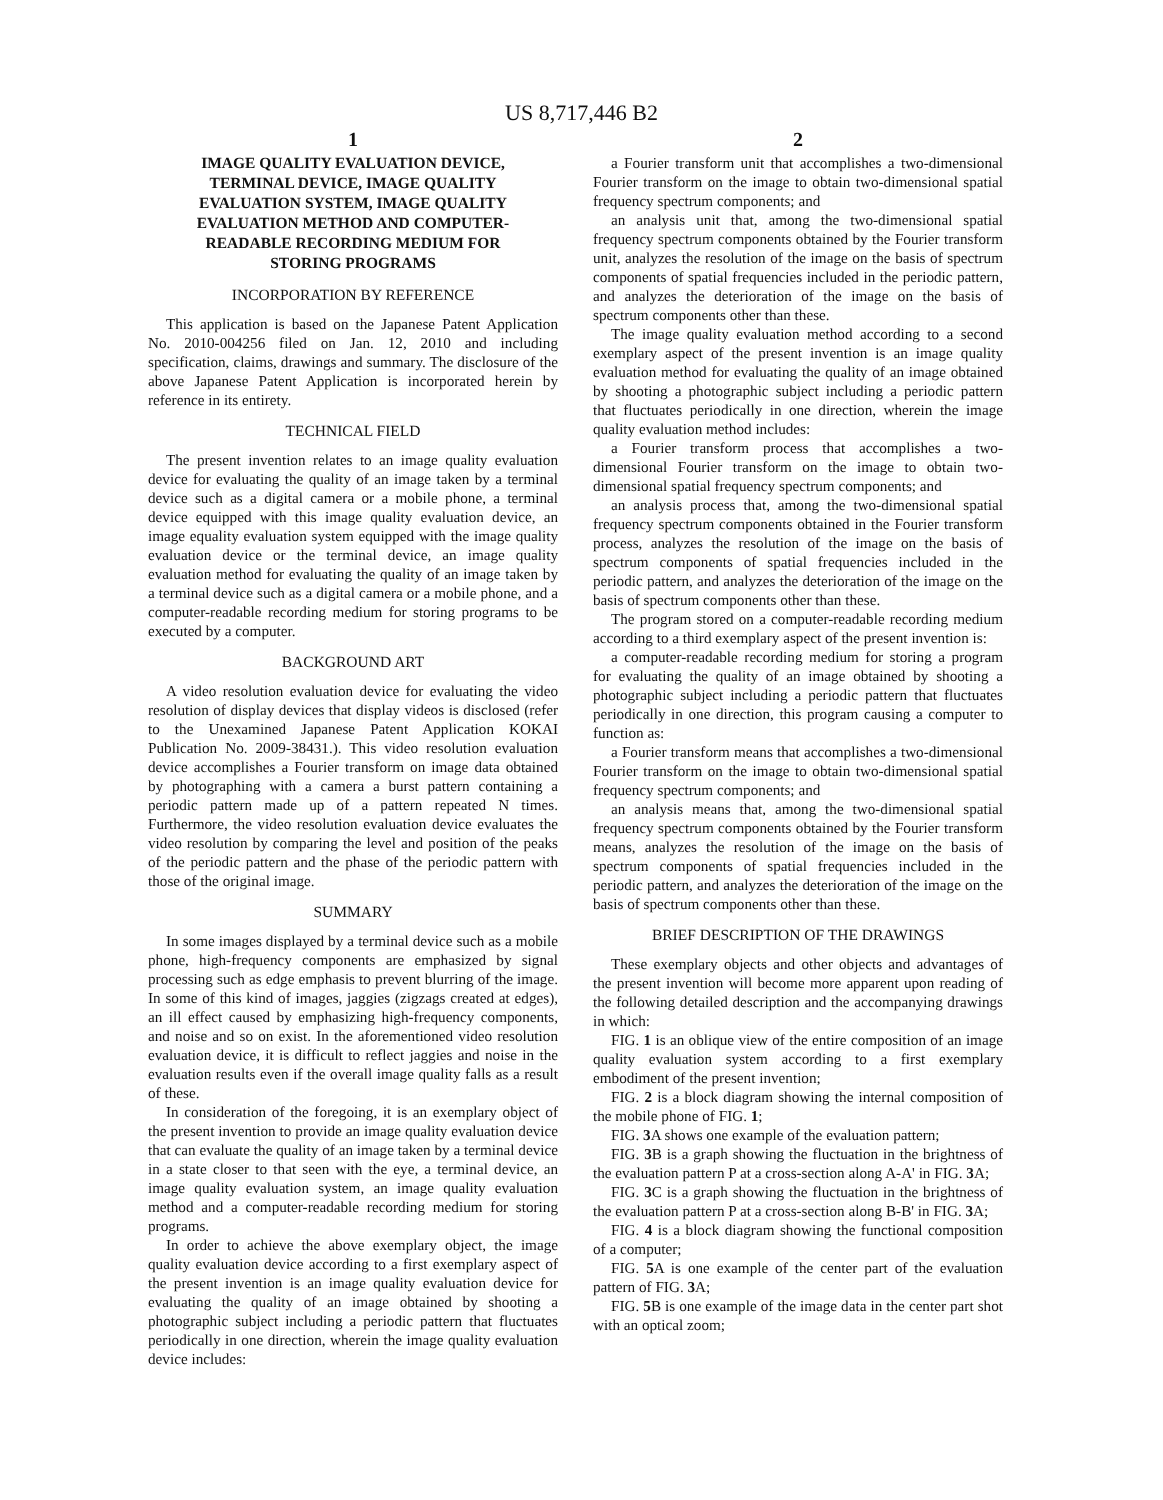US 8,717,446 B2
1
IMAGE QUALITY EVALUATION DEVICE, TERMINAL DEVICE, IMAGE QUALITY EVALUATION SYSTEM, IMAGE QUALITY EVALUATION METHOD AND COMPUTER-READABLE RECORDING MEDIUM FOR STORING PROGRAMS
INCORPORATION BY REFERENCE
This application is based on the Japanese Patent Application No. 2010-004256 filed on Jan. 12, 2010 and including specification, claims, drawings and summary. The disclosure of the above Japanese Patent Application is incorporated herein by reference in its entirety.
TECHNICAL FIELD
The present invention relates to an image quality evaluation device for evaluating the quality of an image taken by a terminal device such as a digital camera or a mobile phone, a terminal device equipped with this image quality evaluation device, an image equality evaluation system equipped with the image quality evaluation device or the terminal device, an image quality evaluation method for evaluating the quality of an image taken by a terminal device such as a digital camera or a mobile phone, and a computer-readable recording medium for storing programs to be executed by a computer.
BACKGROUND ART
A video resolution evaluation device for evaluating the video resolution of display devices that display videos is disclosed (refer to the Unexamined Japanese Patent Application KOKAI Publication No. 2009-38431.). This video resolution evaluation device accomplishes a Fourier transform on image data obtained by photographing with a camera a burst pattern containing a periodic pattern made up of a pattern repeated N times. Furthermore, the video resolution evaluation device evaluates the video resolution by comparing the level and position of the peaks of the periodic pattern and the phase of the periodic pattern with those of the original image.
SUMMARY
In some images displayed by a terminal device such as a mobile phone, high-frequency components are emphasized by signal processing such as edge emphasis to prevent blurring of the image. In some of this kind of images, jaggies (zigzags created at edges), an ill effect caused by emphasizing high-frequency components, and noise and so on exist. In the aforementioned video resolution evaluation device, it is difficult to reflect jaggies and noise in the evaluation results even if the overall image quality falls as a result of these.
In consideration of the foregoing, it is an exemplary object of the present invention to provide an image quality evaluation device that can evaluate the quality of an image taken by a terminal device in a state closer to that seen with the eye, a terminal device, an image quality evaluation system, an image quality evaluation method and a computer-readable recording medium for storing programs.
In order to achieve the above exemplary object, the image quality evaluation device according to a first exemplary aspect of the present invention is an image quality evaluation device for evaluating the quality of an image obtained by shooting a photographic subject including a periodic pattern that fluctuates periodically in one direction, wherein the image quality evaluation device includes:
2
a Fourier transform unit that accomplishes a two-dimensional Fourier transform on the image to obtain two-dimensional spatial frequency spectrum components; and
an analysis unit that, among the two-dimensional spatial frequency spectrum components obtained by the Fourier transform unit, analyzes the resolution of the image on the basis of spectrum components of spatial frequencies included in the periodic pattern, and analyzes the deterioration of the image on the basis of spectrum components other than these.
The image quality evaluation method according to a second exemplary aspect of the present invention is an image quality evaluation method for evaluating the quality of an image obtained by shooting a photographic subject including a periodic pattern that fluctuates periodically in one direction, wherein the image quality evaluation method includes:
a Fourier transform process that accomplishes a two-dimensional Fourier transform on the image to obtain two-dimensional spatial frequency spectrum components; and
an analysis process that, among the two-dimensional spatial frequency spectrum components obtained in the Fourier transform process, analyzes the resolution of the image on the basis of spectrum components of spatial frequencies included in the periodic pattern, and analyzes the deterioration of the image on the basis of spectrum components other than these.
The program stored on a computer-readable recording medium according to a third exemplary aspect of the present invention is:
a computer-readable recording medium for storing a program for evaluating the quality of an image obtained by shooting a photographic subject including a periodic pattern that fluctuates periodically in one direction, this program causing a computer to function as:
a Fourier transform means that accomplishes a two-dimensional Fourier transform on the image to obtain two-dimensional spatial frequency spectrum components; and
an analysis means that, among the two-dimensional spatial frequency spectrum components obtained by the Fourier transform means, analyzes the resolution of the image on the basis of spectrum components of spatial frequencies included in the periodic pattern, and analyzes the deterioration of the image on the basis of spectrum components other than these.
BRIEF DESCRIPTION OF THE DRAWINGS
These exemplary objects and other objects and advantages of the present invention will become more apparent upon reading of the following detailed description and the accompanying drawings in which:
FIG. 1 is an oblique view of the entire composition of an image quality evaluation system according to a first exemplary embodiment of the present invention;
FIG. 2 is a block diagram showing the internal composition of the mobile phone of FIG. 1;
FIG. 3 A shows one example of the evaluation pattern;
FIG. 3 B is a graph showing the fluctuation in the brightness of the evaluation pattern P at a cross-section along A-A' in FIG. 3 A;
FIG. 3 C is a graph showing the fluctuation in the brightness of the evaluation pattern P at a cross-section along B-B' in FIG. 3 A;
FIG. 4 is a block diagram showing the functional composition of a computer;
FIG. 5 A is one example of the center part of the evaluation pattern of FIG. 3 A;
FIG. 5 B is one example of the image data in the center part shot with an optical zoom;